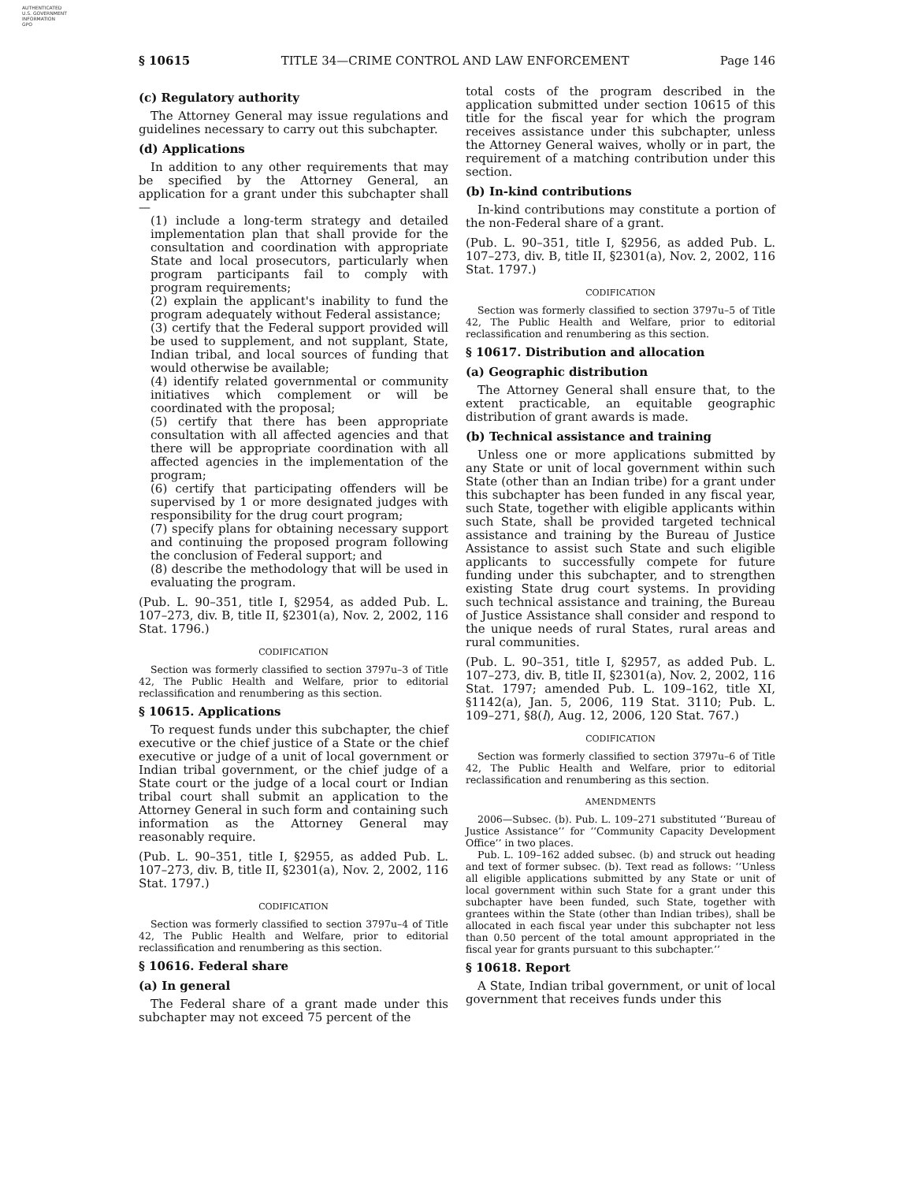AUTHENTICATED
U.S. GOVERNMENT
INFORMATION
GPO
§ 10615 TITLE 34—CRIME CONTROL AND LAW ENFORCEMENT Page 146
(c) Regulatory authority
The Attorney General may issue regulations and guidelines necessary to carry out this subchapter.
(d) Applications
In addition to any other requirements that may be specified by the Attorney General, an application for a grant under this subchapter shall—
(1) include a long-term strategy and detailed implementation plan that shall provide for the consultation and coordination with appropriate State and local prosecutors, particularly when program participants fail to comply with program requirements;
(2) explain the applicant's inability to fund the program adequately without Federal assistance;
(3) certify that the Federal support provided will be used to supplement, and not supplant, State, Indian tribal, and local sources of funding that would otherwise be available;
(4) identify related governmental or community initiatives which complement or will be coordinated with the proposal;
(5) certify that there has been appropriate consultation with all affected agencies and that there will be appropriate coordination with all affected agencies in the implementation of the program;
(6) certify that participating offenders will be supervised by 1 or more designated judges with responsibility for the drug court program;
(7) specify plans for obtaining necessary support and continuing the proposed program following the conclusion of Federal support; and
(8) describe the methodology that will be used in evaluating the program.
(Pub. L. 90–351, title I, §2954, as added Pub. L. 107–273, div. B, title II, §2301(a), Nov. 2, 2002, 116 Stat. 1796.)
CODIFICATION
Section was formerly classified to section 3797u–3 of Title 42, The Public Health and Welfare, prior to editorial reclassification and renumbering as this section.
§ 10615. Applications
To request funds under this subchapter, the chief executive or the chief justice of a State or the chief executive or judge of a unit of local government or Indian tribal government, or the chief judge of a State court or the judge of a local court or Indian tribal court shall submit an application to the Attorney General in such form and containing such information as the Attorney General may reasonably require.
(Pub. L. 90–351, title I, §2955, as added Pub. L. 107–273, div. B, title II, §2301(a), Nov. 2, 2002, 116 Stat. 1797.)
CODIFICATION
Section was formerly classified to section 3797u–4 of Title 42, The Public Health and Welfare, prior to editorial reclassification and renumbering as this section.
§ 10616. Federal share
(a) In general
The Federal share of a grant made under this subchapter may not exceed 75 percent of the
total costs of the program described in the application submitted under section 10615 of this title for the fiscal year for which the program receives assistance under this subchapter, unless the Attorney General waives, wholly or in part, the requirement of a matching contribution under this section.
(b) In-kind contributions
In-kind contributions may constitute a portion of the non-Federal share of a grant.
(Pub. L. 90–351, title I, §2956, as added Pub. L. 107–273, div. B, title II, §2301(a), Nov. 2, 2002, 116 Stat. 1797.)
CODIFICATION
Section was formerly classified to section 3797u–5 of Title 42, The Public Health and Welfare, prior to editorial reclassification and renumbering as this section.
§ 10617. Distribution and allocation
(a) Geographic distribution
The Attorney General shall ensure that, to the extent practicable, an equitable geographic distribution of grant awards is made.
(b) Technical assistance and training
Unless one or more applications submitted by any State or unit of local government within such State (other than an Indian tribe) for a grant under this subchapter has been funded in any fiscal year, such State, together with eligible applicants within such State, shall be provided targeted technical assistance and training by the Bureau of Justice Assistance to assist such State and such eligible applicants to successfully compete for future funding under this subchapter, and to strengthen existing State drug court systems. In providing such technical assistance and training, the Bureau of Justice Assistance shall consider and respond to the unique needs of rural States, rural areas and rural communities.
(Pub. L. 90–351, title I, §2957, as added Pub. L. 107–273, div. B, title II, §2301(a), Nov. 2, 2002, 116 Stat. 1797; amended Pub. L. 109–162, title XI, §1142(a), Jan. 5, 2006, 119 Stat. 3110; Pub. L. 109–271, §8(l), Aug. 12, 2006, 120 Stat. 767.)
CODIFICATION
Section was formerly classified to section 3797u–6 of Title 42, The Public Health and Welfare, prior to editorial reclassification and renumbering as this section.
AMENDMENTS
2006—Subsec. (b). Pub. L. 109–271 substituted ‘‘Bureau of Justice Assistance’’ for ‘‘Community Capacity Development Office’’ in two places.
Pub. L. 109–162 added subsec. (b) and struck out heading and text of former subsec. (b). Text read as follows: ‘‘Unless all eligible applications submitted by any State or unit of local government within such State for a grant under this subchapter have been funded, such State, together with grantees within the State (other than Indian tribes), shall be allocated in each fiscal year under this subchapter not less than 0.50 percent of the total amount appropriated in the fiscal year for grants pursuant to this subchapter.’’
§ 10618. Report
A State, Indian tribal government, or unit of local government that receives funds under this